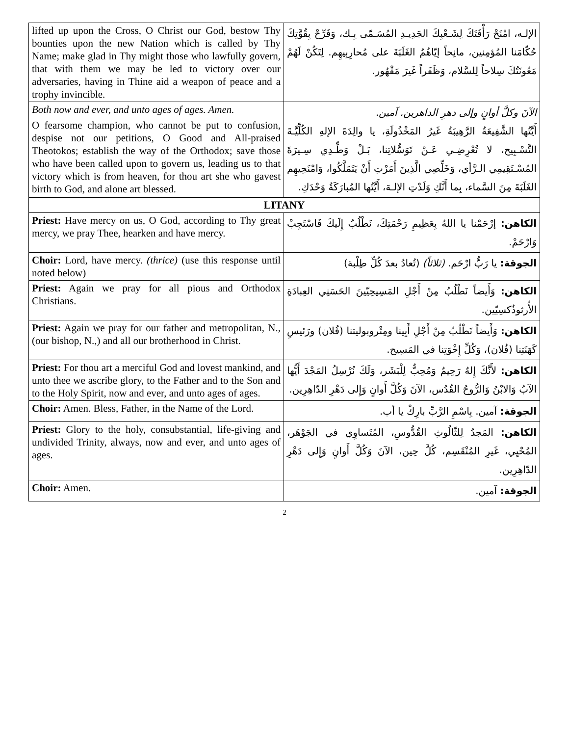| lifted up upon the Cross, O Christ our God, bestow Thy bounties upon the new Nation which is called by Thy Name; make glad in Thy might those who lawfully govern, that with them we may be led to victory over our adversaries, having in Thine aid a weapon of peace and a trophy invincible. | الإلـه، امْنَحْ رَأْفَتَكَ لِشَـعْبِكَ الجَدِيـدِ المُسَـمّى بِـك، وَفَرِّحْ بِقُوَّتِكَ حُكّامَنا المُؤمِنين، مانِحاً إيّاهُمُ الغَلَبَةَ على مُحارِبِيهِم. لِتَكُنْ لَهُمْ مَعُونَتُكَ سِلاحاً لِلسَّلام، وَظَفَراً غَيرَ مَقْهُور. |
| Both now and ever, and unto ages of ages. Amen. O fearsome champion, who cannot be put to confusion, despise not our petitions, O Good and All-praised Theotokos; establish the way of the Orthodox; save those who have been called upon to govern us, leading us to that victory which is from heaven, for thou art she who gavest birth to God, and alone art blessed. | الآنَ وكلَّ أوانٍ وإلى دهرِ الداهرين. آمين. أَيَّتُها الشَّفِيعَةُ الرَّهِيبَةُ غَيرُ المَخْذُولَةِ، يا والِدَةَ الإلهِ الكُلِّيَّـةَ التَّسْـبِيح، لا تُعْرِضِـي عَـنْ تَوَسُّلاتِنا، بَـلْ وَطِّـدِي سِـيرَةَ المُسْـتَقِيمِي الـرَّأي، وَخَلِّصِي الَّذِينَ أَمَرْتِ أَنْ يَتَمَلَّكُوا، وَامْنَحِيهِم الغَلَبَةَ مِنَ السَّماء، بِما أَنَّكِ وَلَدْتِ الإلـهَ، أَيَّتُها المُبارَكَةُ وَحْدَكِ. |
| LITANY | |
| Priest: Have mercy on us, O God, according to Thy great mercy, we pray Thee, hearken and have mercy. | الكاهن: إرْحَمْنا يا اللهُ بِعَظِيمِ رَحْمَتِكَ، نَطْلُبُ إِلَيكَ فَاسْتَجِبْ وَارْحَمْ. |
| Choir: Lord, have mercy. (thrice) (use this response until noted below) | الجوقة: يا رَبُّ ارْحَم. (ثلاثاً) (تُعادُ بعدَ كُلِّ طِلْبة) |
| Priest: Again we pray for all pious and Orthodox Christians. | الكاهن: وَأَيضاً نَطْلُبُ مِنْ أَجْلِ المَسِيحِيّينَ الحَسَنِي العِبادَةِ الأُرثوذُكسِيّين. |
| Priest: Again we pray for our father and metropolitan, N., (our bishop, N.,) and all our brotherhood in Christ. | الكاهن: وَأَيضاً نَطْلُبُ مِنْ أَجْلِ أَبِينا ومِتْروبوليتنا (فُلان) ورَئيسِ كَهَنَتِنا (فُلان)، وَكُلِّ إِخْوَتِنا في المَسِيح. |
| Priest: For thou art a merciful God and lovest mankind, and unto thee we ascribe glory, to the Father and to the Son and to the Holy Spirit, now and ever, and unto ages of ages. | الكاهن: لأَنَّكَ إِلهٌ رَحِيمٌ وَمُحِبٌّ لِلْبَشَر، وَلَكَ نُرْسِلُ المَجْدَ أَيُّها الآبُ وَالابْنُ وَالرُّوحُ القُدُس، الآنَ وَكُلَّ أَوانٍ وَإِلى دَهْرِ الدّاهِرِين. |
| Choir: Amen. Bless, Father, in the Name of the Lord. | الجوقة: آمين. بِاسْمِ الرَّبِّ بارِكْ يا أب. |
| Priest: Glory to the holy, consubstantial, life-giving and undivided Trinity, always, now and ever, and unto ages of ages. | الكاهن: المَجدُ لِلثّالُوثِ القُدُّوسِ، المُتَساوِي في الجَوْهَر، المُحْيِي، غَيرِ المُنْقَسِم، كُلَّ حِين، الآنَ وَكُلَّ أَوانٍ وَإِلى دَهْرِ الدّاهِرِين. |
| Choir: Amen. | الجوقة: آمين. |
2